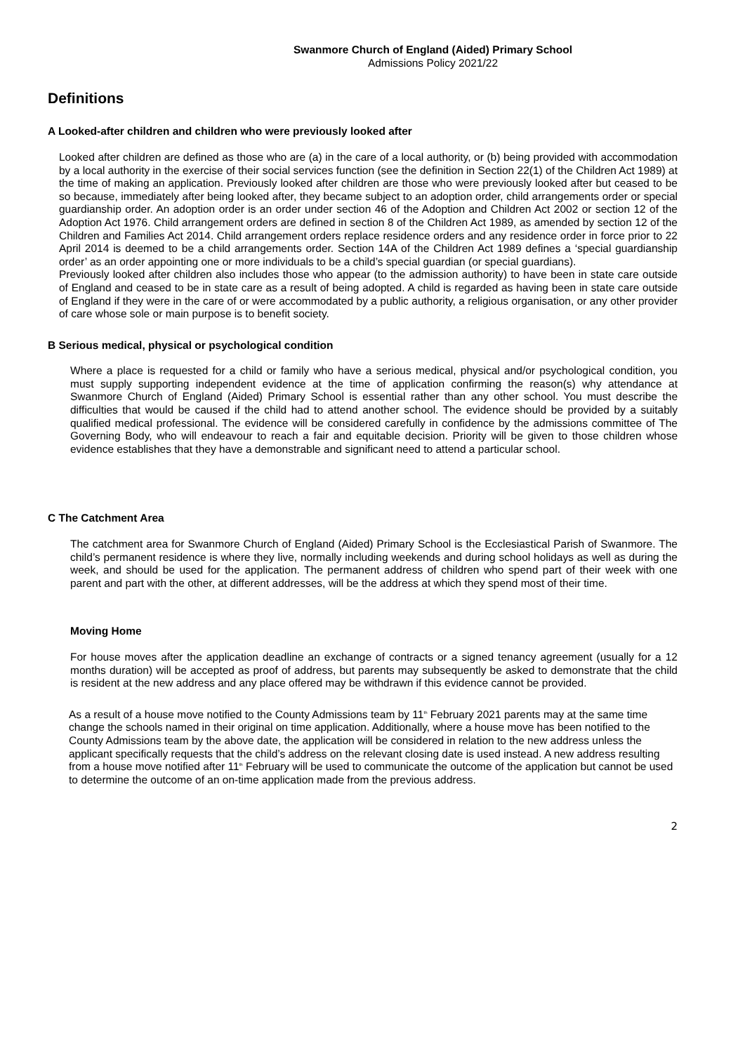Swanmore Church of England (Aided) Primary School
Admissions Policy 2021/22
Definitions
A Looked-after children and children who were previously looked after
Looked after children are defined as those who are (a) in the care of a local authority, or (b) being provided with accommodation by a local authority in the exercise of their social services function (see the definition in Section 22(1) of the Children Act 1989) at the time of making an application. Previously looked after children are those who were previously looked after but ceased to be so because, immediately after being looked after, they became subject to an adoption order, child arrangements order or special guardianship order. An adoption order is an order under section 46 of the Adoption and Children Act 2002 or section 12 of the Adoption Act 1976. Child arrangement orders are defined in section 8 of the Children Act 1989, as amended by section 12 of the Children and Families Act 2014. Child arrangement orders replace residence orders and any residence order in force prior to 22 April 2014 is deemed to be a child arrangements order. Section 14A of the Children Act 1989 defines a ‘special guardianship order’ as an order appointing one or more individuals to be a child’s special guardian (or special guardians).
Previously looked after children also includes those who appear (to the admission authority) to have been in state care outside of England and ceased to be in state care as a result of being adopted. A child is regarded as having been in state care outside of England if they were in the care of or were accommodated by a public authority, a religious organisation, or any other provider of care whose sole or main purpose is to benefit society.
B Serious medical, physical or psychological condition
Where a place is requested for a child or family who have a serious medical, physical and/or psychological condition, you must supply supporting independent evidence at the time of application confirming the reason(s) why attendance at Swanmore Church of England (Aided) Primary School is essential rather than any other school. You must describe the difficulties that would be caused if the child had to attend another school. The evidence should be provided by a suitably qualified medical professional. The evidence will be considered carefully in confidence by the admissions committee of The Governing Body, who will endeavour to reach a fair and equitable decision. Priority will be given to those children whose evidence establishes that they have a demonstrable and significant need to attend a particular school.
C The Catchment Area
The catchment area for Swanmore Church of England (Aided) Primary School is the Ecclesiastical Parish of Swanmore. The child’s permanent residence is where they live, normally including weekends and during school holidays as well as during the week, and should be used for the application. The permanent address of children who spend part of their week with one parent and part with the other, at different addresses, will be the address at which they spend most of their time.
Moving Home
For house moves after the application deadline an exchange of contracts or a signed tenancy agreement (usually for a 12 months duration) will be accepted as proof of address, but parents may subsequently be asked to demonstrate that the child is resident at the new address and any place offered may be withdrawn if this evidence cannot be provided.
As a result of a house move notified to the County Admissions team by 11<sup>th</sup> February 2021 parents may at the same time change the schools named in their original on time application. Additionally, where a house move has been notified to the County Admissions team by the above date, the application will be considered in relation to the new address unless the applicant specifically requests that the child’s address on the relevant closing date is used instead. A new address resulting from a house move notified after 11<sup>th</sup> February will be used to communicate the outcome of the application but cannot be used to determine the outcome of an on-time application made from the previous address.
2